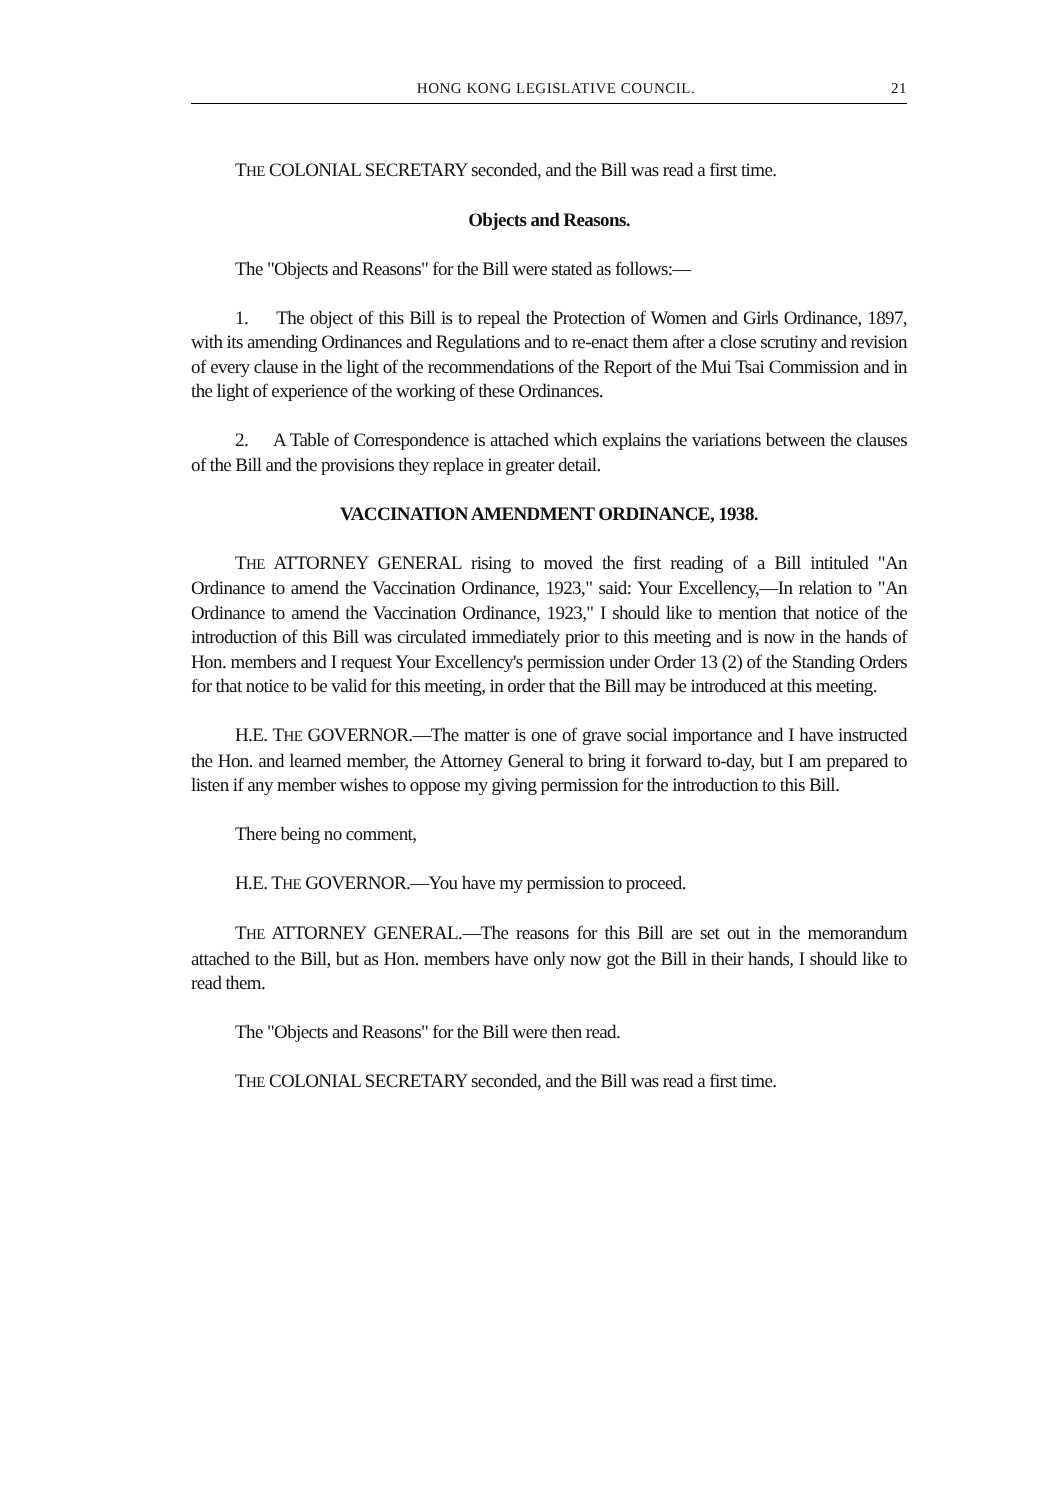HONG KONG LEGISLATIVE COUNCIL. 21
THE COLONIAL SECRETARY seconded, and the Bill was read a first time.
Objects and Reasons.
The "Objects and Reasons" for the Bill were stated as follows:—
1. The object of this Bill is to repeal the Protection of Women and Girls Ordinance, 1897, with its amending Ordinances and Regulations and to re-enact them after a close scrutiny and revision of every clause in the light of the recommendations of the Report of the Mui Tsai Commission and in the light of experience of the working of these Ordinances.
2. A Table of Correspondence is attached which explains the variations between the clauses of the Bill and the provisions they replace in greater detail.
VACCINATION AMENDMENT ORDINANCE, 1938.
THE ATTORNEY GENERAL rising to moved the first reading of a Bill intituled "An Ordinance to amend the Vaccination Ordinance, 1923," said: Your Excellency,—In relation to "An Ordinance to amend the Vaccination Ordinance, 1923," I should like to mention that notice of the introduction of this Bill was circulated immediately prior to this meeting and is now in the hands of Hon. members and I request Your Excellency's permission under Order 13 (2) of the Standing Orders for that notice to be valid for this meeting, in order that the Bill may be introduced at this meeting.
H.E. THE GOVERNOR.—The matter is one of grave social importance and I have instructed the Hon. and learned member, the Attorney General to bring it forward to-day, but I am prepared to listen if any member wishes to oppose my giving permission for the introduction to this Bill.
There being no comment,
H.E. THE GOVERNOR.—You have my permission to proceed.
THE ATTORNEY GENERAL.—The reasons for this Bill are set out in the memorandum attached to the Bill, but as Hon. members have only now got the Bill in their hands, I should like to read them.
The "Objects and Reasons" for the Bill were then read.
THE COLONIAL SECRETARY seconded, and the Bill was read a first time.